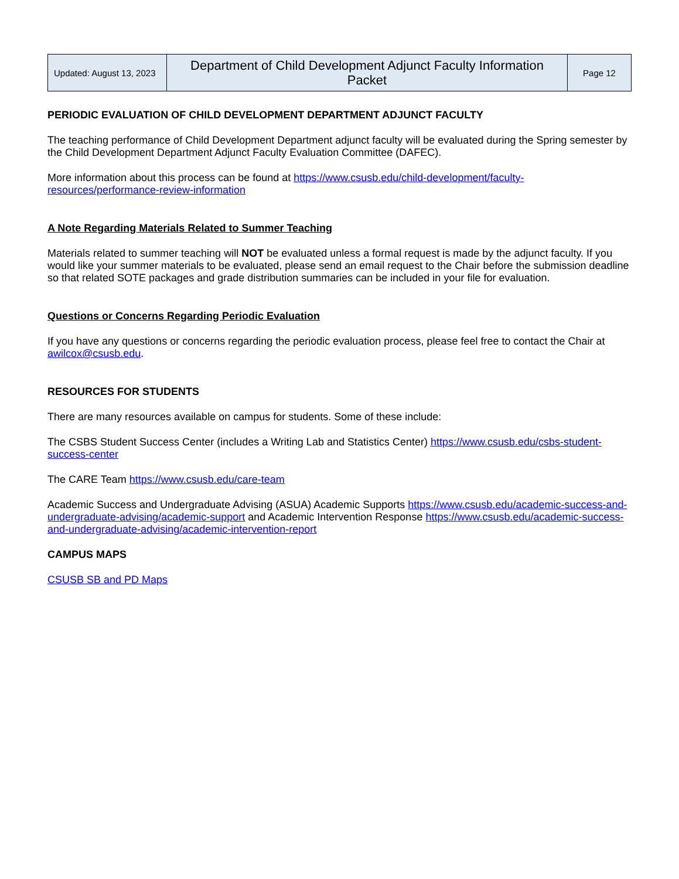| Updated: August 13, 2023 | Department of Child Development Adjunct Faculty Information Packet | Page 12 |
PERIODIC EVALUATION OF CHILD DEVELOPMENT DEPARTMENT ADJUNCT FACULTY
The teaching performance of Child Development Department adjunct faculty will be evaluated during the Spring semester by the Child Development Department Adjunct Faculty Evaluation Committee (DAFEC).
More information about this process can be found at https://www.csusb.edu/child-development/faculty-resources/performance-review-information
A Note Regarding Materials Related to Summer Teaching
Materials related to summer teaching will NOT be evaluated unless a formal request is made by the adjunct faculty. If you would like your summer materials to be evaluated, please send an email request to the Chair before the submission deadline so that related SOTE packages and grade distribution summaries can be included in your file for evaluation.
Questions or Concerns Regarding Periodic Evaluation
If you have any questions or concerns regarding the periodic evaluation process, please feel free to contact the Chair at awilcox@csusb.edu.
RESOURCES FOR STUDENTS
There are many resources available on campus for students. Some of these include:
The CSBS Student Success Center (includes a Writing Lab and Statistics Center) https://www.csusb.edu/csbs-student-success-center
The CARE Team https://www.csusb.edu/care-team
Academic Success and Undergraduate Advising (ASUA) Academic Supports https://www.csusb.edu/academic-success-and-undergraduate-advising/academic-support and Academic Intervention Response https://www.csusb.edu/academic-success-and-undergraduate-advising/academic-intervention-report
CAMPUS MAPS
CSUSB SB and PD Maps